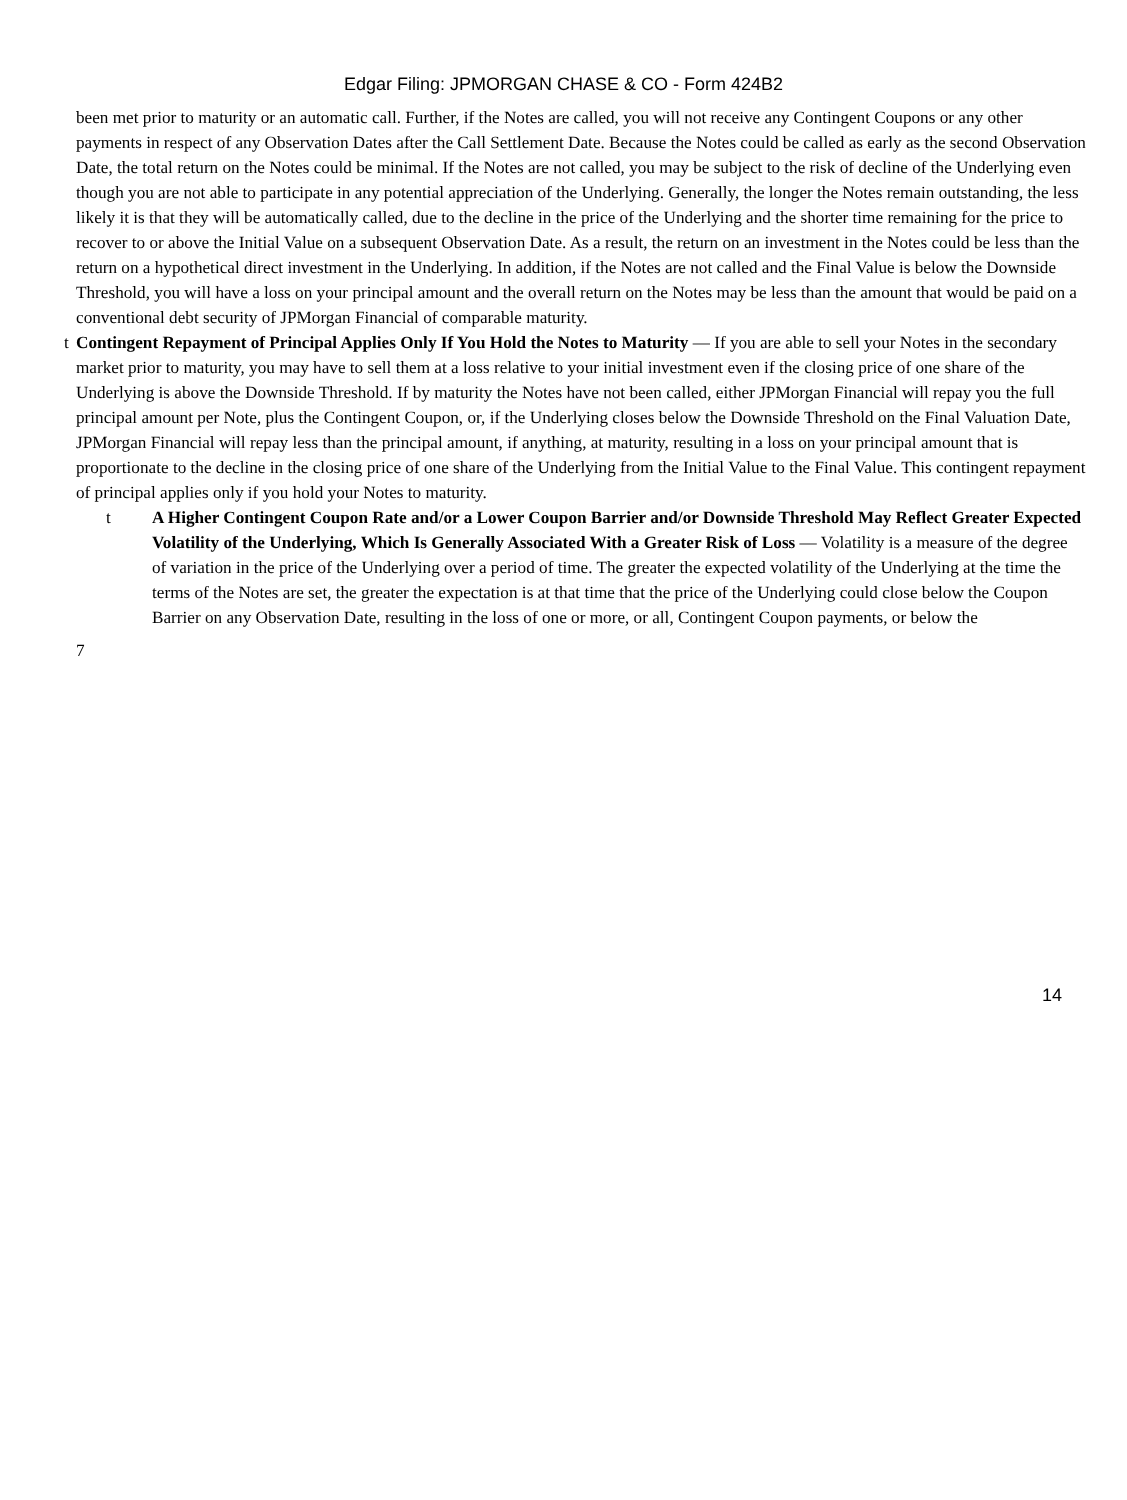Edgar Filing: JPMORGAN CHASE & CO - Form 424B2
been met prior to maturity or an automatic call. Further, if the Notes are called, you will not receive any Contingent Coupons or any other payments in respect of any Observation Dates after the Call Settlement Date. Because the Notes could be called as early as the second Observation Date, the total return on the Notes could be minimal. If the Notes are not called, you may be subject to the risk of decline of the Underlying even though you are not able to participate in any potential appreciation of the Underlying. Generally, the longer the Notes remain outstanding, the less likely it is that they will be automatically called, due to the decline in the price of the Underlying and the shorter time remaining for the price to recover to or above the Initial Value on a subsequent Observation Date. As a result, the return on an investment in the Notes could be less than the return on a hypothetical direct investment in the Underlying. In addition, if the Notes are not called and the Final Value is below the Downside Threshold, you will have a loss on your principal amount and the overall return on the Notes may be less than the amount that would be paid on a conventional debt security of JPMorgan Financial of comparable maturity.
t Contingent Repayment of Principal Applies Only If You Hold the Notes to Maturity — If you are able to sell your Notes in the secondary market prior to maturity, you may have to sell them at a loss relative to your initial investment even if the closing price of one share of the Underlying is above the Downside Threshold. If by maturity the Notes have not been called, either JPMorgan Financial will repay you the full principal amount per Note, plus the Contingent Coupon, or, if the Underlying closes below the Downside Threshold on the Final Valuation Date, JPMorgan Financial will repay less than the principal amount, if anything, at maturity, resulting in a loss on your principal amount that is proportionate to the decline in the closing price of one share of the Underlying from the Initial Value to the Final Value. This contingent repayment of principal applies only if you hold your Notes to maturity.
t A Higher Contingent Coupon Rate and/or a Lower Coupon Barrier and/or Downside Threshold May Reflect Greater Expected Volatility of the Underlying, Which Is Generally Associated With a Greater Risk of Loss — Volatility is a measure of the degree of variation in the price of the Underlying over a period of time. The greater the expected volatility of the Underlying at the time the terms of the Notes are set, the greater the expectation is at that time that the price of the Underlying could close below the Coupon Barrier on any Observation Date, resulting in the loss of one or more, or all, Contingent Coupon payments, or below the
7
14